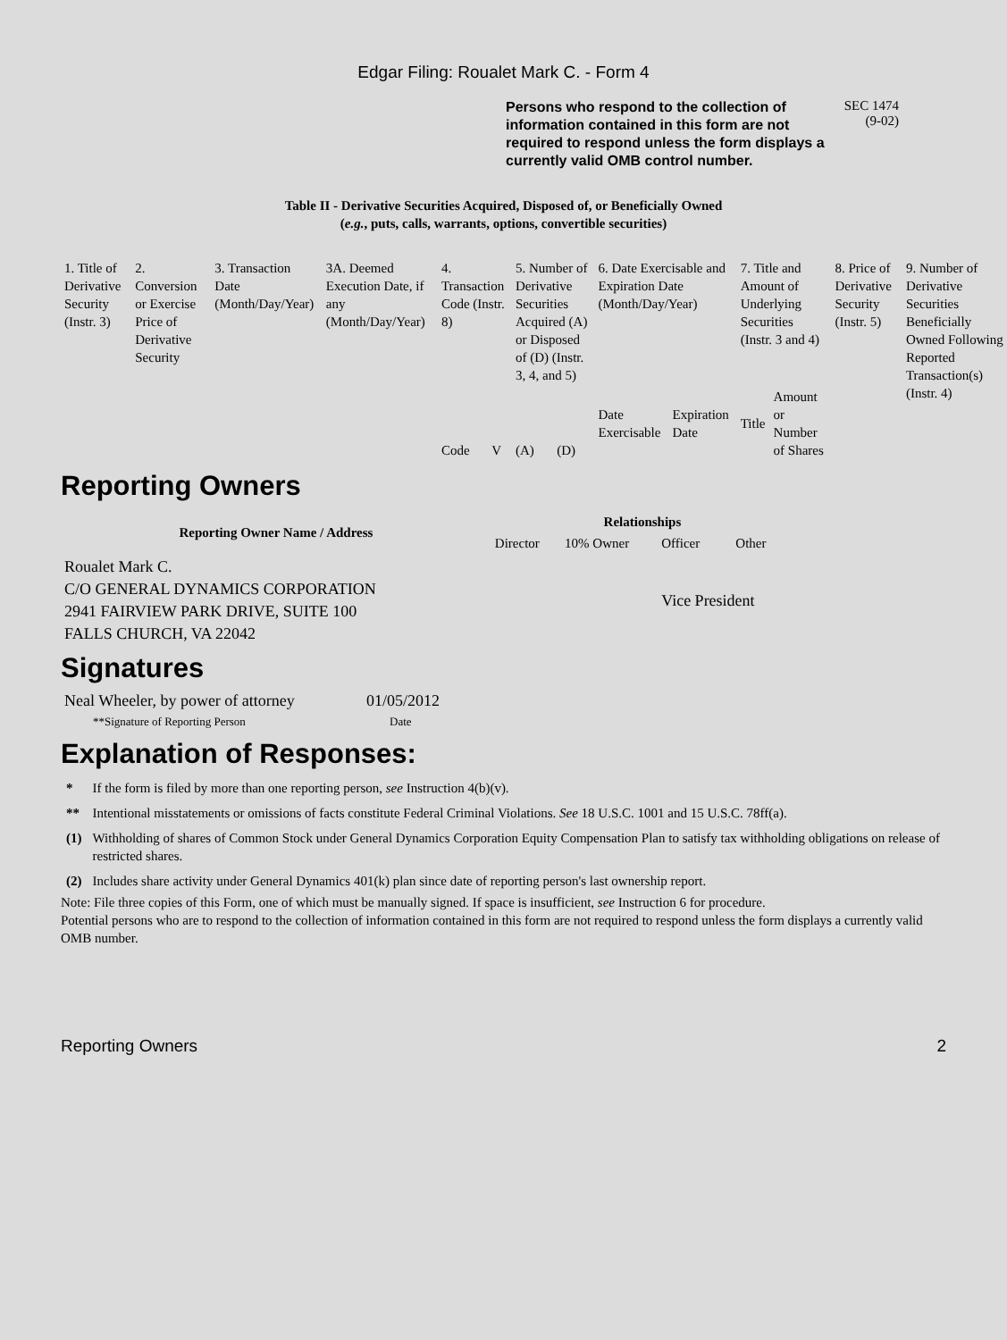Edgar Filing: Roualet Mark C. - Form 4
Persons who respond to the collection of information contained in this form are not required to respond unless the form displays a currently valid OMB control number.
SEC 1474
(9-02)
Table II - Derivative Securities Acquired, Disposed of, or Beneficially Owned
(e.g., puts, calls, warrants, options, convertible securities)
| 1. Title of Derivative Security (Instr. 3) | 2. Conversion or Exercise Price of Derivative Security | 3. Transaction Date (Month/Day/Year) | 3A. Deemed Execution Date, if any (Month/Day/Year) | 4. Transaction Code (Instr. 8) | | 5. Number of Derivative Securities Acquired (A) or Disposed of (D) (Instr. 3, 4, and 5) | | 6. Date Exercisable and Expiration Date (Month/Day/Year) | | 7. Title and Amount of Underlying Securities (Instr. 3 and 4) | | 8. Price of Derivative Security (Instr. 5) | 9. Number of Derivative Securities Beneficially Owned Following Reported Transaction(s) (Instr. 4) |
| | | | | Code | V | (A) | (D) | Date Exercisable | Expiration Date | Title | Amount or Number of Shares | | |
Reporting Owners
| Reporting Owner Name / Address | Relationships | | | |
| --- | --- | --- | --- | --- |
| | Director | 10% Owner | Officer | Other |
| Roualet Mark C. C/O GENERAL DYNAMICS CORPORATION 2941 FAIRVIEW PARK DRIVE, SUITE 100 FALLS CHURCH, VA 22042 | | | Vice President | |
Signatures
| Neal Wheeler, by power of attorney | 01/05/2012 |
| **Signature of Reporting Person | Date |
Explanation of Responses:
| * | If the form is filed by more than one reporting person, see Instruction 4(b)(v). |
| ** | Intentional misstatements or omissions of facts constitute Federal Criminal Violations. See 18 U.S.C. 1001 and 15 U.S.C. 78ff(a). |
| (1) | Withholding of shares of Common Stock under General Dynamics Corporation Equity Compensation Plan to satisfy tax withholding obligations on release of restricted shares. |
| (2) | Includes share activity under General Dynamics 401(k) plan since date of reporting person's last ownership report. |
Note: File three copies of this Form, one of which must be manually signed. If space is insufficient, see Instruction 6 for procedure.
Potential persons who are to respond to the collection of information contained in this form are not required to respond unless the form displays a currently valid OMB number.
Reporting Owners 2